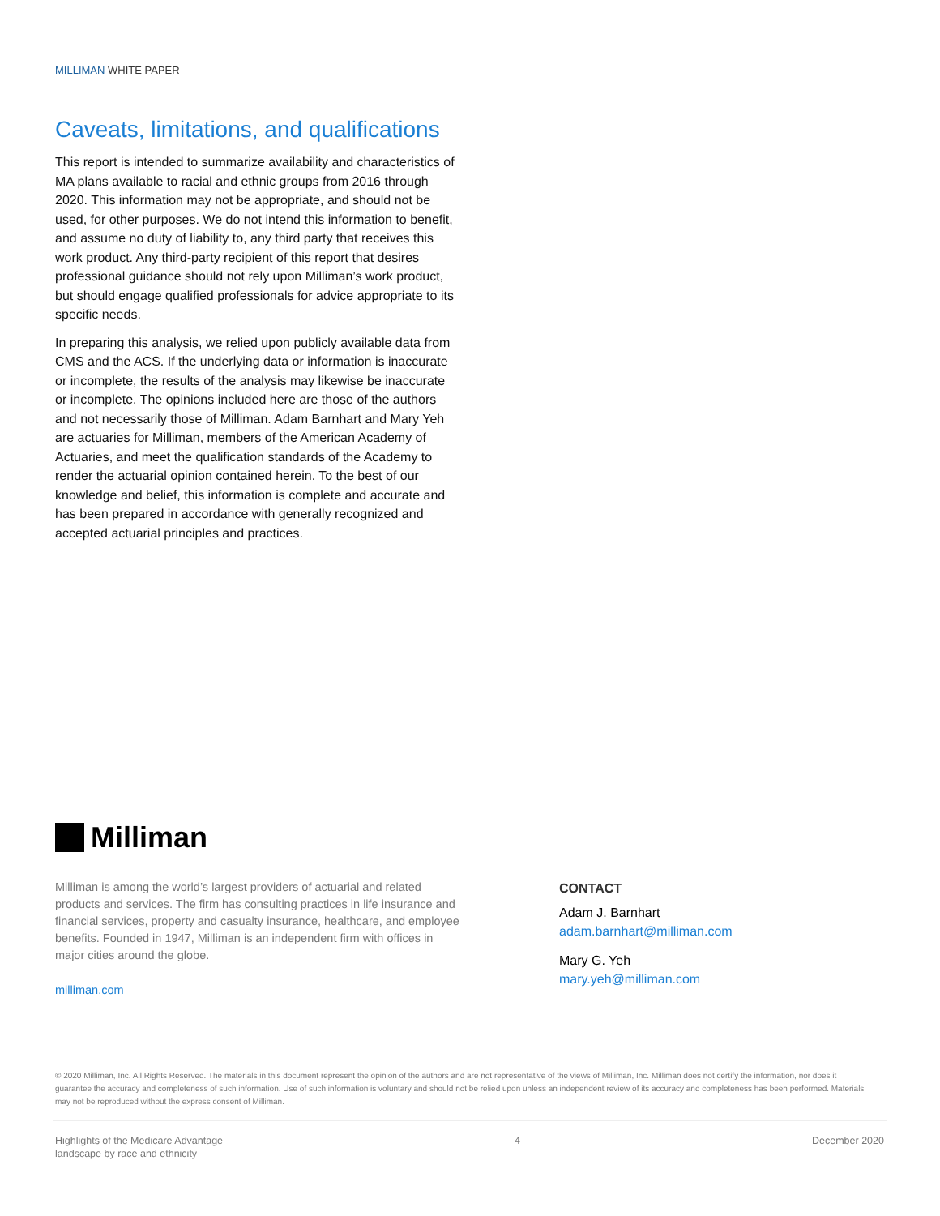MILLIMAN WHITE PAPER
Caveats, limitations, and qualifications
This report is intended to summarize availability and characteristics of MA plans available to racial and ethnic groups from 2016 through 2020. This information may not be appropriate, and should not be used, for other purposes. We do not intend this information to benefit, and assume no duty of liability to, any third party that receives this work product. Any third-party recipient of this report that desires professional guidance should not rely upon Milliman’s work product, but should engage qualified professionals for advice appropriate to its specific needs.
In preparing this analysis, we relied upon publicly available data from CMS and the ACS. If the underlying data or information is inaccurate or incomplete, the results of the analysis may likewise be inaccurate or incomplete. The opinions included here are those of the authors and not necessarily those of Milliman. Adam Barnhart and Mary Yeh are actuaries for Milliman, members of the American Academy of Actuaries, and meet the qualification standards of the Academy to render the actuarial opinion contained herein. To the best of our knowledge and belief, this information is complete and accurate and has been prepared in accordance with generally recognized and accepted actuarial principles and practices.
Milliman
Milliman is among the world’s largest providers of actuarial and related products and services. The firm has consulting practices in life insurance and financial services, property and casualty insurance, healthcare, and employee benefits. Founded in 1947, Milliman is an independent firm with offices in major cities around the globe.
milliman.com
CONTACT
Adam J. Barnhart
adam.barnhart@milliman.com
Mary G. Yeh
mary.yeh@milliman.com
© 2020 Milliman, Inc. All Rights Reserved. The materials in this document represent the opinion of the authors and are not representative of the views of Milliman, Inc. Milliman does not certify the information, nor does it guarantee the accuracy and completeness of such information. Use of such information is voluntary and should not be relied upon unless an independent review of its accuracy and completeness has been performed. Materials may not be reproduced without the express consent of Milliman.
Highlights of the Medicare Advantage
landscape by race and ethnicity
4 December 2020